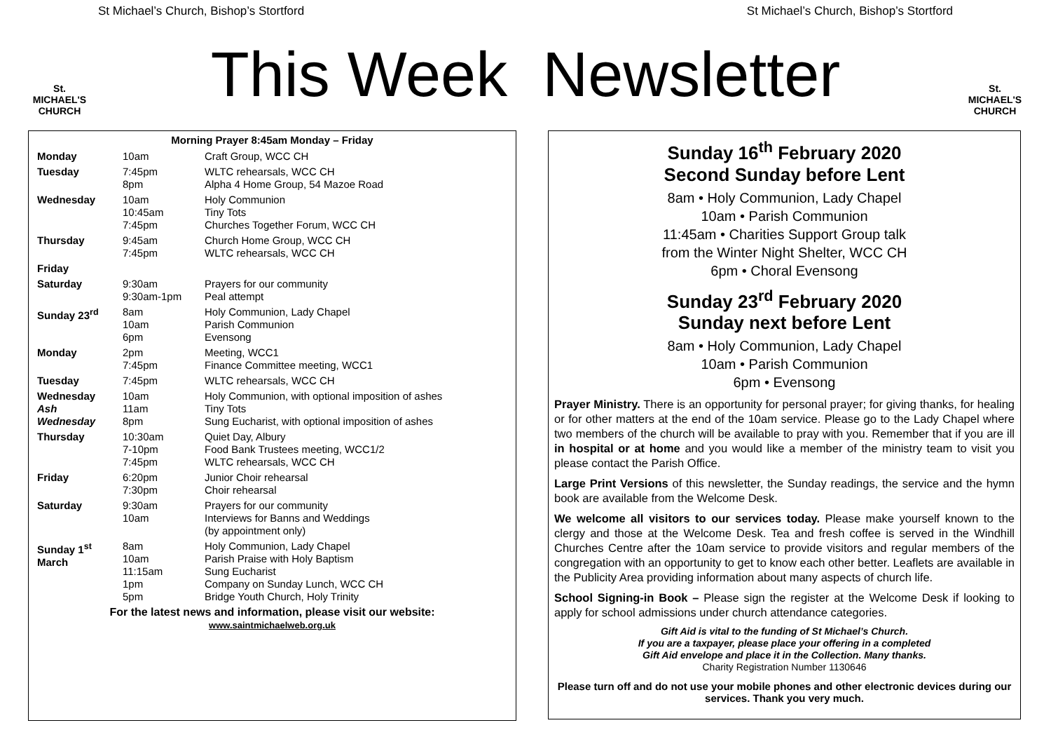St Michael’s Church, Bishop’s Stortford St Michael’s Church, Bishop’s Stortford
St.
MICHAEL'S
CHURCH
This Week Newsletter
St.
MICHAEL'S
CHURCH
| Morning Prayer 8:45am Monday – Friday | | |
| --- | --- | --- |
| Monday | 10am | Craft Group, WCC CH |
| Tuesday | 7:45pm 8pm | WLTC rehearsals, WCC CH Alpha 4 Home Group, 54 Mazoe Road |
| Wednesday | 10am 10:45am 7:45pm | Holy Communion Tiny Tots Churches Together Forum, WCC CH |
| Thursday | 9:45am 7:45pm | Church Home Group, WCC CH WLTC rehearsals, WCC CH |
| Friday | | |
| Saturday | 9:30am 9:30am-1pm | Prayers for our community Peal attempt |
| Sunday 23<sup>rd</sup> | 8am 10am 6pm | Holy Communion, Lady Chapel Parish Communion Evensong |
| Monday | 2pm 7:45pm | Meeting, WCC1 Finance Committee meeting, WCC1 |
| Tuesday | 7:45pm | WLTC rehearsals, WCC CH |
| Wednesday Ash Wednesday | 10am 11am 8pm | Holy Communion, with optional imposition of ashes Tiny Tots Sung Eucharist, with optional imposition of ashes |
| Thursday | 10:30am 7-10pm 7:45pm | Quiet Day, Albury Food Bank Trustees meeting, WCC1/2 WLTC rehearsals, WCC CH |
| Friday | 6:20pm 7:30pm | Junior Choir rehearsal Choir rehearsal |
| Saturday | 9:30am 10am | Prayers for our community Interviews for Banns and Weddings (by appointment only) |
| Sunday 1<sup>st</sup> March | 8am 10am 11:15am 1pm 5pm | Holy Communion, Lady Chapel Parish Praise with Holy Baptism Sung Eucharist Company on Sunday Lunch, WCC CH Bridge Youth Church, Holy Trinity |
| For the latest news and information, please visit our website: www.saintmichaelweb.org.uk | | |
Sunday 16<sup>th</sup> February 2020
Second Sunday before Lent
8am • Holy Communion, Lady Chapel
10am • Parish Communion
11:45am • Charities Support Group talk
from the Winter Night Shelter, WCC CH
6pm • Choral Evensong
Sunday 23<sup>rd</sup> February 2020
Sunday next before Lent
8am • Holy Communion, Lady Chapel
10am • Parish Communion
6pm • Evensong
Prayer Ministry. There is an opportunity for personal prayer; for giving thanks, for healing or for other matters at the end of the 10am service. Please go to the Lady Chapel where two members of the church will be available to pray with you. Remember that if you are ill in hospital or at home and you would like a member of the ministry team to visit you please contact the Parish Office.
Large Print Versions of this newsletter, the Sunday readings, the service and the hymn book are available from the Welcome Desk.
We welcome all visitors to our services today. Please make yourself known to the clergy and those at the Welcome Desk. Tea and fresh coffee is served in the Windhill Churches Centre after the 10am service to provide visitors and regular members of the congregation with an opportunity to get to know each other better. Leaflets are available in the Publicity Area providing information about many aspects of church life.
School Signing-in Book – Please sign the register at the Welcome Desk if looking to apply for school admissions under church attendance categories.
Gift Aid is vital to the funding of St Michael’s Church.
If you are a taxpayer, please place your offering in a completed
Gift Aid envelope and place it in the Collection. Many thanks.
Charity Registration Number 1130646
Please turn off and do not use your mobile phones and other electronic devices during our services. Thank you very much.